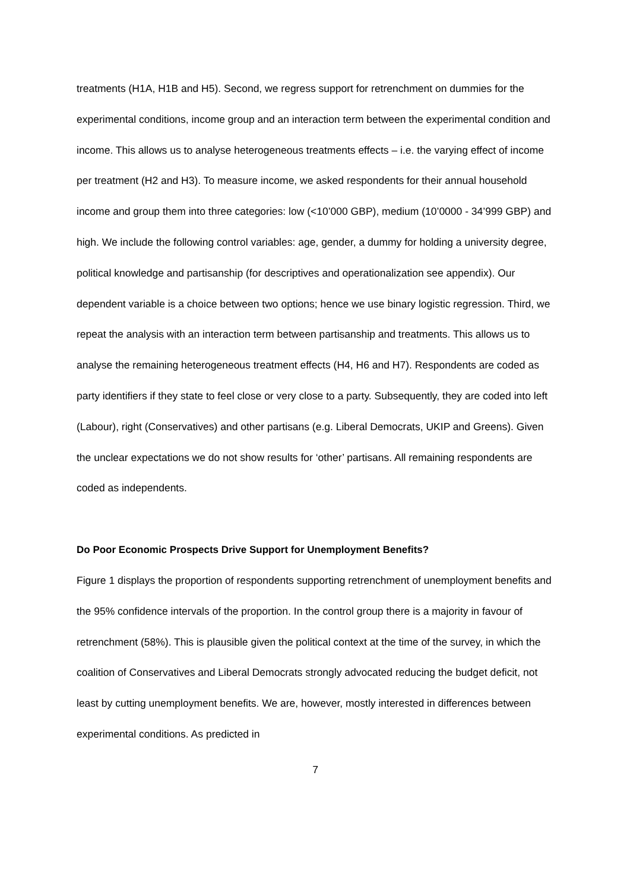treatments (H1A, H1B and H5). Second, we regress support for retrenchment on dummies for the experimental conditions, income group and an interaction term between the experimental condition and income. This allows us to analyse heterogeneous treatments effects – i.e. the varying effect of income per treatment (H2 and H3). To measure income, we asked respondents for their annual household income and group them into three categories: low (<10’000 GBP), medium (10’0000 - 34’999 GBP) and high. We include the following control variables: age, gender, a dummy for holding a university degree, political knowledge and partisanship (for descriptives and operationalization see appendix). Our dependent variable is a choice between two options; hence we use binary logistic regression. Third, we repeat the analysis with an interaction term between partisanship and treatments. This allows us to analyse the remaining heterogeneous treatment effects (H4, H6 and H7). Respondents are coded as party identifiers if they state to feel close or very close to a party. Subsequently, they are coded into left (Labour), right (Conservatives) and other partisans (e.g. Liberal Democrats, UKIP and Greens). Given the unclear expectations we do not show results for ‘other’ partisans. All remaining respondents are coded as independents.
Do Poor Economic Prospects Drive Support for Unemployment Benefits?
Figure 1 displays the proportion of respondents supporting retrenchment of unemployment benefits and the 95% confidence intervals of the proportion. In the control group there is a majority in favour of retrenchment (58%). This is plausible given the political context at the time of the survey, in which the coalition of Conservatives and Liberal Democrats strongly advocated reducing the budget deficit, not least by cutting unemployment benefits. We are, however, mostly interested in differences between experimental conditions. As predicted in
7